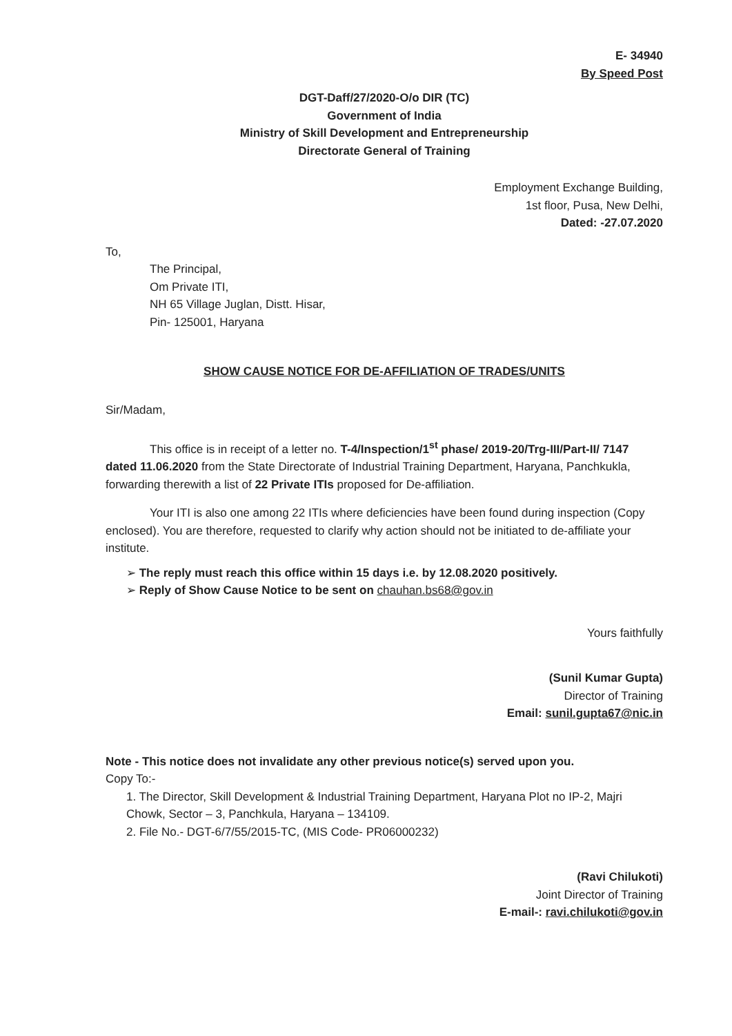E- 34940
By Speed Post
DGT-Daff/27/2020-O/o DIR (TC)
Government of India
Ministry of Skill Development and Entrepreneurship
Directorate General of Training
Employment Exchange Building,
1st floor, Pusa, New Delhi,
Dated: -27.07.2020
To,
The Principal,
Om Private ITI,
NH 65 Village Juglan, Distt. Hisar,
Pin- 125001, Haryana
SHOW CAUSE NOTICE FOR DE-AFFILIATION OF TRADES/UNITS
Sir/Madam,
This office is in receipt of a letter no. T-4/Inspection/1<sup>st</sup> phase/ 2019-20/Trg-III/Part-II/ 7147 dated 11.06.2020 from the State Directorate of Industrial Training Department, Haryana, Panchkukla, forwarding therewith a list of 22 Private ITIs proposed for De-affiliation.
Your ITI is also one among 22 ITIs where deficiencies have been found during inspection (Copy enclosed). You are therefore, requested to clarify why action should not be initiated to de-affiliate your institute.
➢ The reply must reach this office within 15 days i.e. by 12.08.2020 positively.
➢ Reply of Show Cause Notice to be sent on chauhan.bs68@gov.in
Yours faithfully
(Sunil Kumar Gupta)
Director of Training
Email: sunil.gupta67@nic.in
Note - This notice does not invalidate any other previous notice(s) served upon you.
Copy To:-
1. The Director, Skill Development & Industrial Training Department, Haryana Plot no IP-2, Majri Chowk, Sector – 3, Panchkula, Haryana – 134109.
2. File No.- DGT-6/7/55/2015-TC, (MIS Code- PR06000232)
(Ravi Chilukoti)
Joint Director of Training
E-mail-: ravi.chilukoti@gov.in